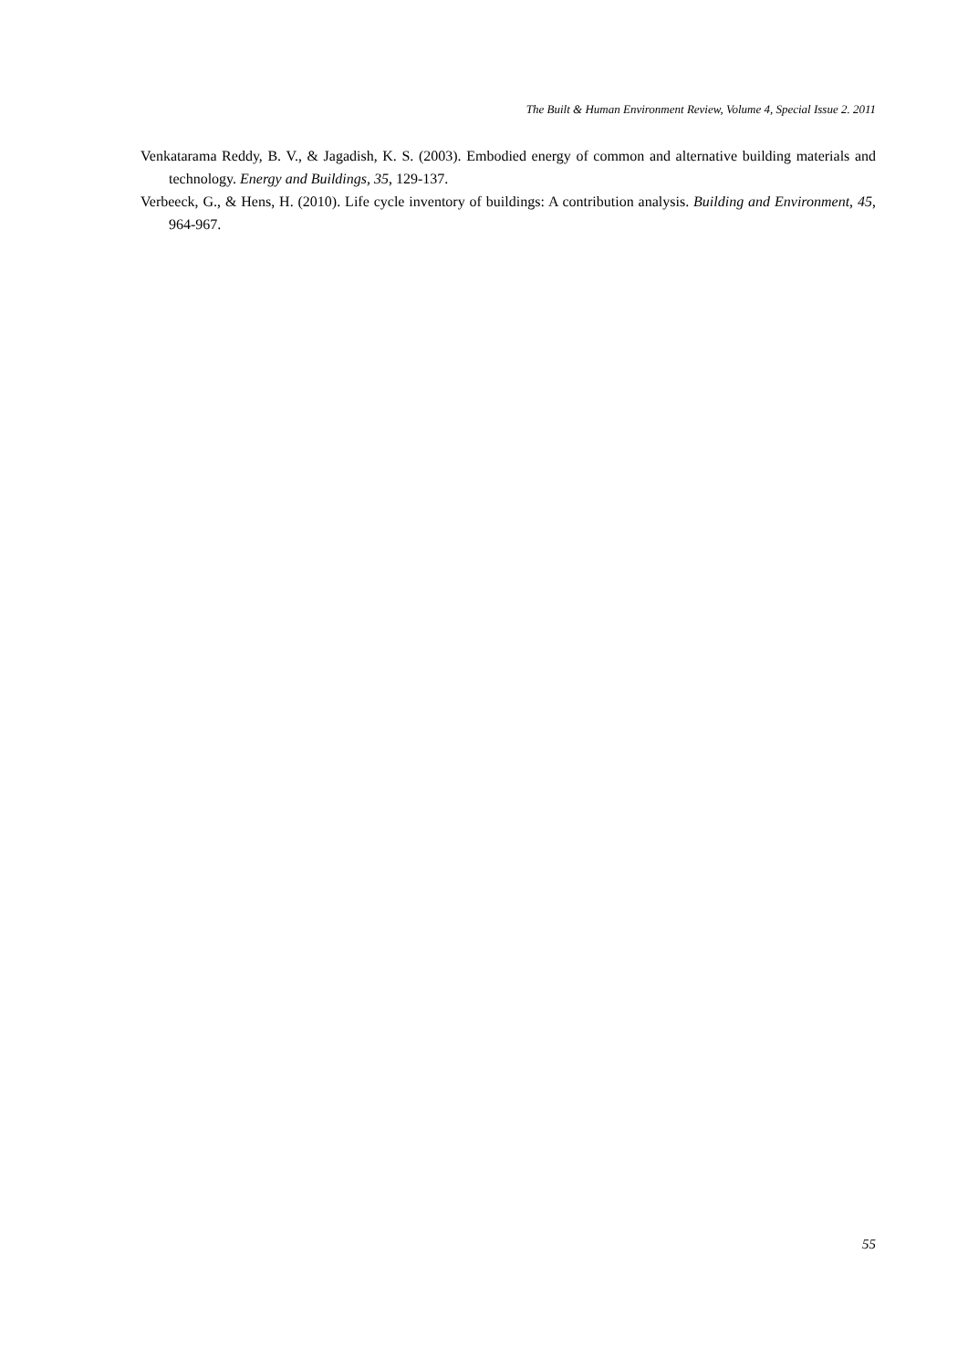The Built & Human Environment Review, Volume 4, Special Issue 2. 2011
Venkatarama Reddy, B. V., & Jagadish, K. S. (2003). Embodied energy of common and alternative building materials and technology. Energy and Buildings, 35, 129-137.
Verbeeck, G., & Hens, H. (2010). Life cycle inventory of buildings: A contribution analysis. Building and Environment, 45, 964-967.
55